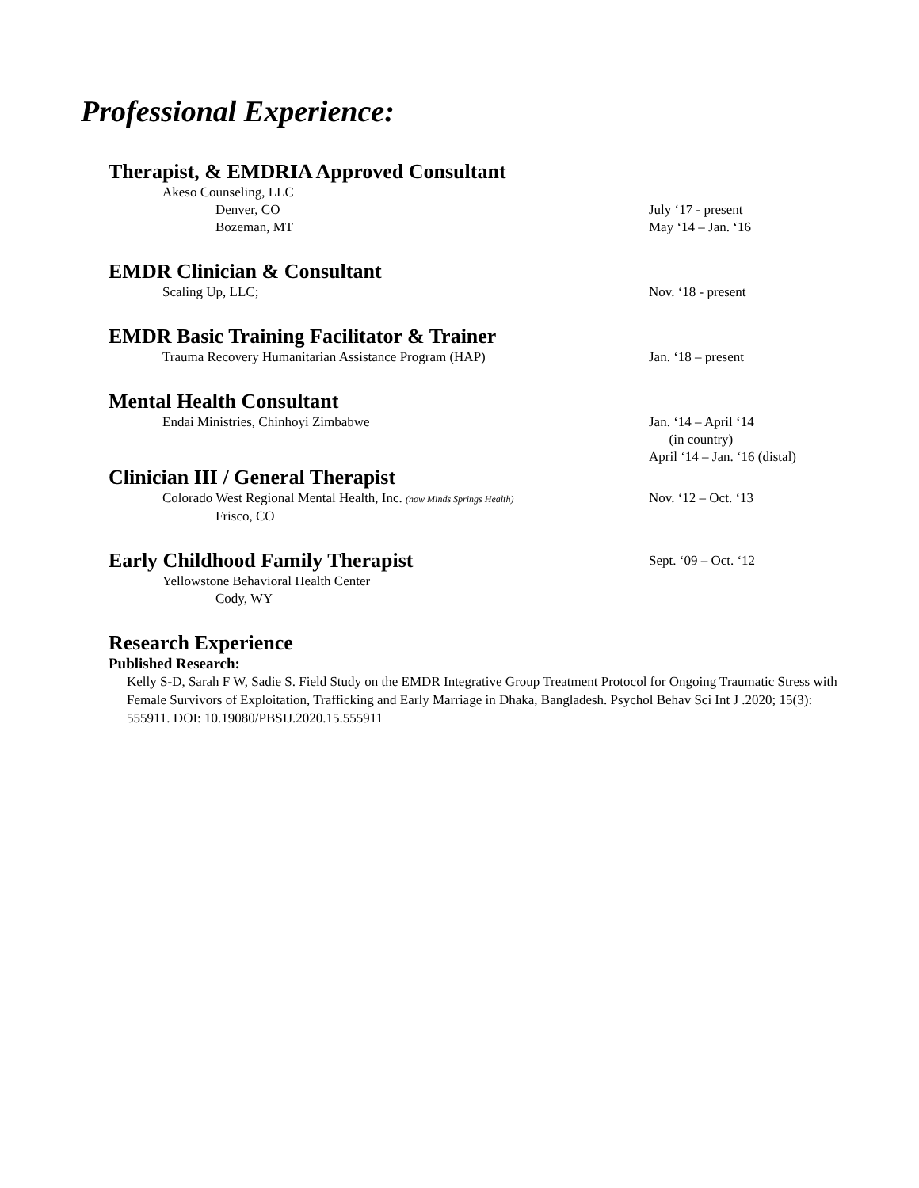Professional Experience:
Therapist, & EMDRIA Approved Consultant
Akeso Counseling, LLC
Denver, CO July ‘17 - present
Bozeman, MT May ‘14 – Jan. ‘16
EMDR Clinician & Consultant
Scaling Up, LLC; Nov. ‘18 - present
EMDR Basic Training Facilitator & Trainer
Trauma Recovery Humanitarian Assistance Program (HAP) Jan. ‘18 – present
Mental Health Consultant
Endai Ministries, Chinhoyi Zimbabwe Jan. ‘14 – April ‘14
(in country)
April ‘14 – Jan. ‘16 (distal)
Clinician III / General Therapist
Colorado West Regional Mental Health, Inc. (now Minds Springs Health)
Nov. ‘12 – Oct. ‘13
Frisco, CO
Early Childhood Family Therapist
Sept. ‘09 – Oct. ‘12
Yellowstone Behavioral Health Center
Cody, WY
Research Experience
Published Research:
Kelly S-D, Sarah F W, Sadie S. Field Study on the EMDR Integrative Group Treatment Protocol for Ongoing Traumatic Stress with Female Survivors of Exploitation, Trafficking and Early Marriage in Dhaka, Bangladesh. Psychol Behav Sci Int J .2020; 15(3): 555911. DOI: 10.19080/PBSIJ.2020.15.555911